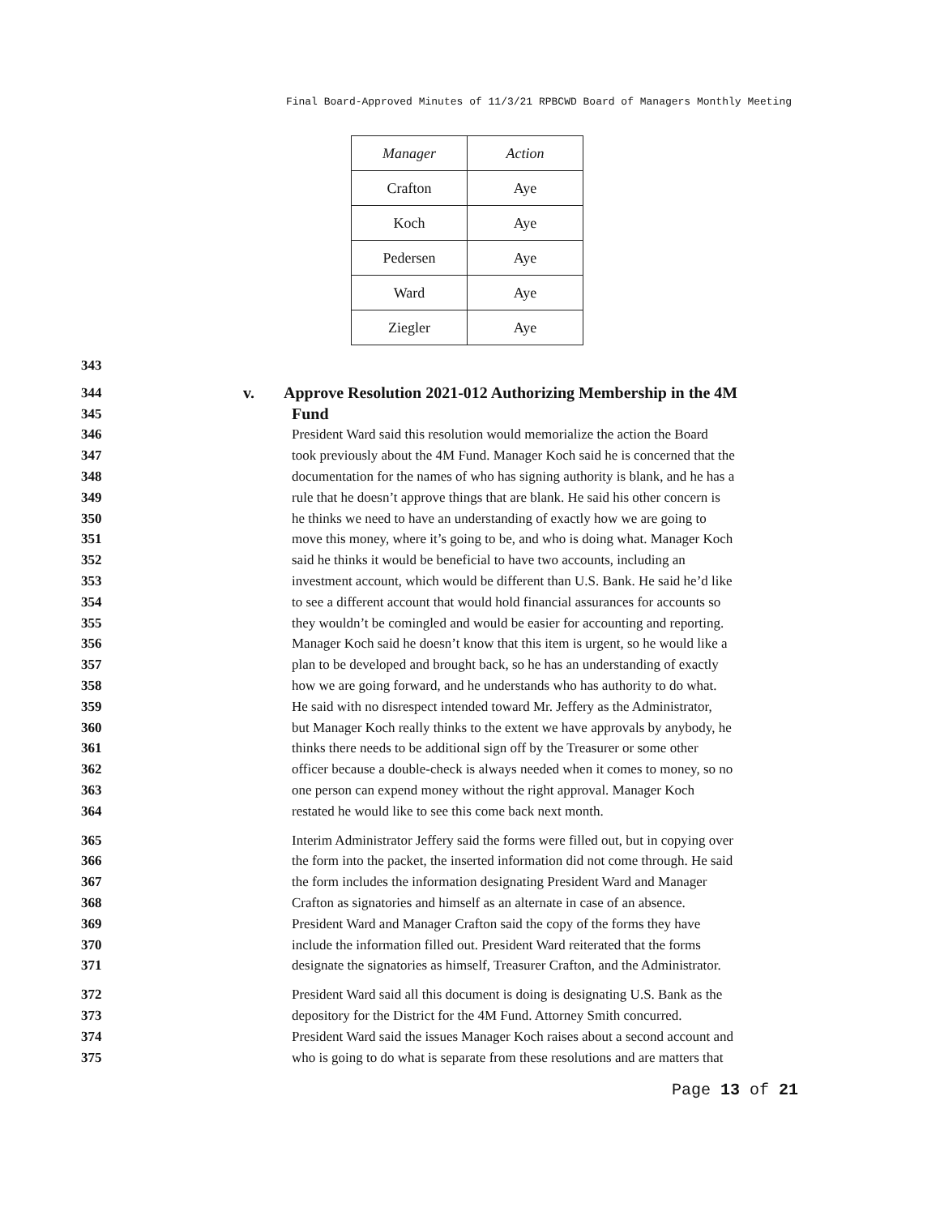Final Board-Approved Minutes of 11/3/21 RPBCWD Board of Managers Monthly Meeting
| Manager | Action |
| --- | --- |
| Crafton | Aye |
| Koch | Aye |
| Pedersen | Aye |
| Ward | Aye |
| Ziegler | Aye |
343
344 v. Approve Resolution 2021-012 Authorizing Membership in the 4M
345 Fund
346 President Ward said this resolution would memorialize the action the Board
347 took previously about the 4M Fund. Manager Koch said he is concerned that the
348 documentation for the names of who has signing authority is blank, and he has a
349 rule that he doesn’t approve things that are blank. He said his other concern is
350 he thinks we need to have an understanding of exactly how we are going to
351 move this money, where it’s going to be, and who is doing what. Manager Koch
352 said he thinks it would be beneficial to have two accounts, including an
353 investment account, which would be different than U.S. Bank. He said he’d like
354 to see a different account that would hold financial assurances for accounts so
355 they wouldn’t be comingled and would be easier for accounting and reporting.
356 Manager Koch said he doesn’t know that this item is urgent, so he would like a
357 plan to be developed and brought back, so he has an understanding of exactly
358 how we are going forward, and he understands who has authority to do what.
359 He said with no disrespect intended toward Mr. Jeffery as the Administrator,
360 but Manager Koch really thinks to the extent we have approvals by anybody, he
361 thinks there needs to be additional sign off by the Treasurer or some other
362 officer because a double-check is always needed when it comes to money, so no
363 one person can expend money without the right approval. Manager Koch
364 restated he would like to see this come back next month.
365 Interim Administrator Jeffery said the forms were filled out, but in copying over
366 the form into the packet, the inserted information did not come through. He said
367 the form includes the information designating President Ward and Manager
368 Crafton as signatories and himself as an alternate in case of an absence.
369 President Ward and Manager Crafton said the copy of the forms they have
370 include the information filled out. President Ward reiterated that the forms
371 designate the signatories as himself, Treasurer Crafton, and the Administrator.
372 President Ward said all this document is doing is designating U.S. Bank as the
373 depository for the District for the 4M Fund. Attorney Smith concurred.
374 President Ward said the issues Manager Koch raises about a second account and
375 who is going to do what is separate from these resolutions and are matters that
Page 13 of 21